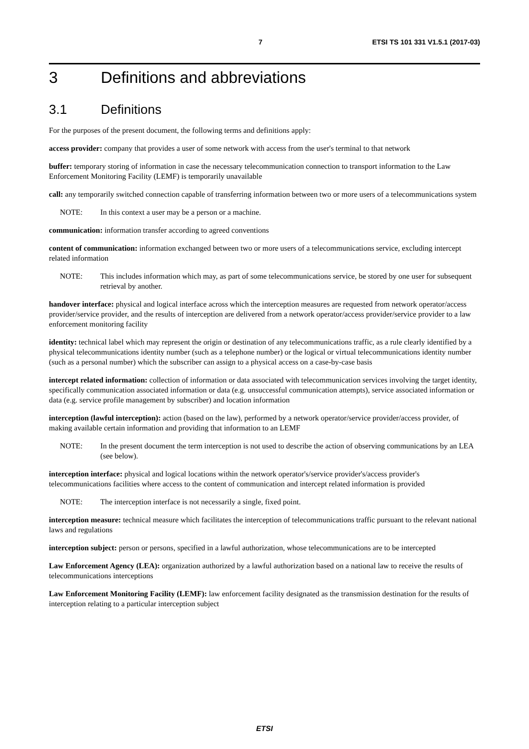7 ETSI TS 101 331 V1.5.1 (2017-03)
3 Definitions and abbreviations
3.1 Definitions
For the purposes of the present document, the following terms and definitions apply:
access provider: company that provides a user of some network with access from the user's terminal to that network
buffer: temporary storing of information in case the necessary telecommunication connection to transport information to the Law Enforcement Monitoring Facility (LEMF) is temporarily unavailable
call: any temporarily switched connection capable of transferring information between two or more users of a telecommunications system
NOTE: In this context a user may be a person or a machine.
communication: information transfer according to agreed conventions
content of communication: information exchanged between two or more users of a telecommunications service, excluding intercept related information
NOTE: This includes information which may, as part of some telecommunications service, be stored by one user for subsequent retrieval by another.
handover interface: physical and logical interface across which the interception measures are requested from network operator/access provider/service provider, and the results of interception are delivered from a network operator/access provider/service provider to a law enforcement monitoring facility
identity: technical label which may represent the origin or destination of any telecommunications traffic, as a rule clearly identified by a physical telecommunications identity number (such as a telephone number) or the logical or virtual telecommunications identity number (such as a personal number) which the subscriber can assign to a physical access on a case-by-case basis
intercept related information: collection of information or data associated with telecommunication services involving the target identity, specifically communication associated information or data (e.g. unsuccessful communication attempts), service associated information or data (e.g. service profile management by subscriber) and location information
interception (lawful interception): action (based on the law), performed by a network operator/service provider/access provider, of making available certain information and providing that information to an LEMF
NOTE: In the present document the term interception is not used to describe the action of observing communications by an LEA (see below).
interception interface: physical and logical locations within the network operator's/service provider's/access provider's telecommunications facilities where access to the content of communication and intercept related information is provided
NOTE: The interception interface is not necessarily a single, fixed point.
interception measure: technical measure which facilitates the interception of telecommunications traffic pursuant to the relevant national laws and regulations
interception subject: person or persons, specified in a lawful authorization, whose telecommunications are to be intercepted
Law Enforcement Agency (LEA): organization authorized by a lawful authorization based on a national law to receive the results of telecommunications interceptions
Law Enforcement Monitoring Facility (LEMF): law enforcement facility designated as the transmission destination for the results of interception relating to a particular interception subject
ETSI